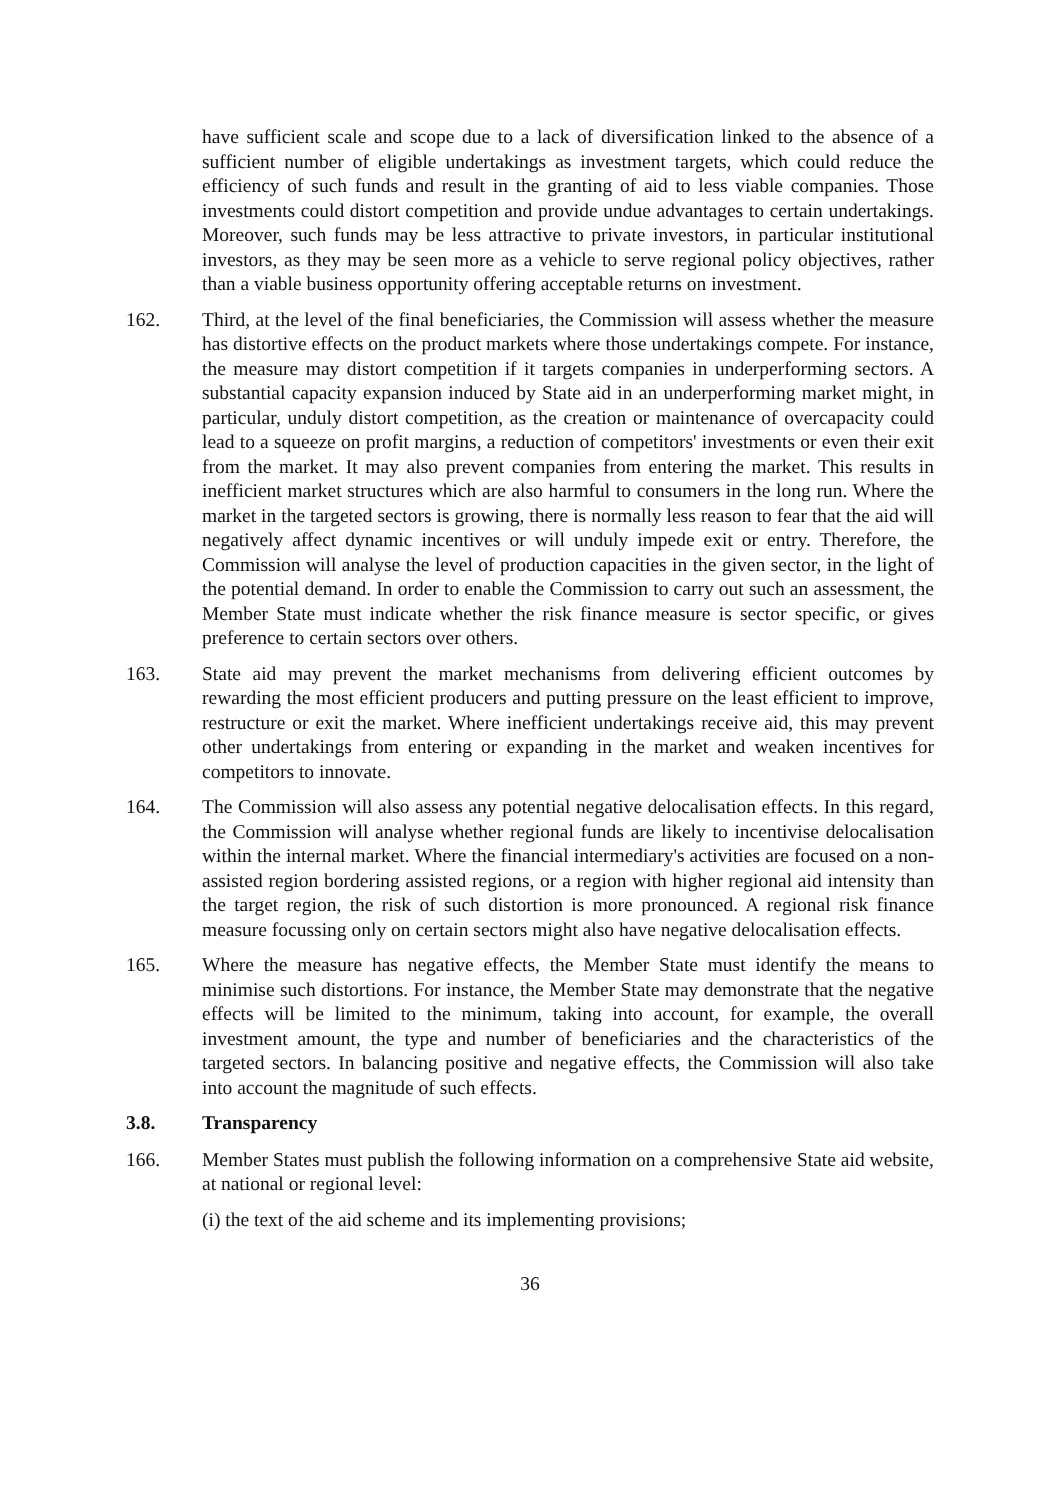have sufficient scale and scope due to a lack of diversification linked to the absence of a sufficient number of eligible undertakings as investment targets, which could reduce the efficiency of such funds and result in the granting of aid to less viable companies. Those investments could distort competition and provide undue advantages to certain undertakings. Moreover, such funds may be less attractive to private investors, in particular institutional investors, as they may be seen more as a vehicle to serve regional policy objectives, rather than a viable business opportunity offering acceptable returns on investment.
162. Third, at the level of the final beneficiaries, the Commission will assess whether the measure has distortive effects on the product markets where those undertakings compete. For instance, the measure may distort competition if it targets companies in underperforming sectors. A substantial capacity expansion induced by State aid in an underperforming market might, in particular, unduly distort competition, as the creation or maintenance of overcapacity could lead to a squeeze on profit margins, a reduction of competitors' investments or even their exit from the market. It may also prevent companies from entering the market. This results in inefficient market structures which are also harmful to consumers in the long run. Where the market in the targeted sectors is growing, there is normally less reason to fear that the aid will negatively affect dynamic incentives or will unduly impede exit or entry. Therefore, the Commission will analyse the level of production capacities in the given sector, in the light of the potential demand. In order to enable the Commission to carry out such an assessment, the Member State must indicate whether the risk finance measure is sector specific, or gives preference to certain sectors over others.
163. State aid may prevent the market mechanisms from delivering efficient outcomes by rewarding the most efficient producers and putting pressure on the least efficient to improve, restructure or exit the market. Where inefficient undertakings receive aid, this may prevent other undertakings from entering or expanding in the market and weaken incentives for competitors to innovate.
164. The Commission will also assess any potential negative delocalisation effects. In this regard, the Commission will analyse whether regional funds are likely to incentivise delocalisation within the internal market. Where the financial intermediary's activities are focused on a non-assisted region bordering assisted regions, or a region with higher regional aid intensity than the target region, the risk of such distortion is more pronounced. A regional risk finance measure focussing only on certain sectors might also have negative delocalisation effects.
165. Where the measure has negative effects, the Member State must identify the means to minimise such distortions. For instance, the Member State may demonstrate that the negative effects will be limited to the minimum, taking into account, for example, the overall investment amount, the type and number of beneficiaries and the characteristics of the targeted sectors. In balancing positive and negative effects, the Commission will also take into account the magnitude of such effects.
3.8. Transparency
166. Member States must publish the following information on a comprehensive State aid website, at national or regional level:
(i) the text of the aid scheme and its implementing provisions;
36